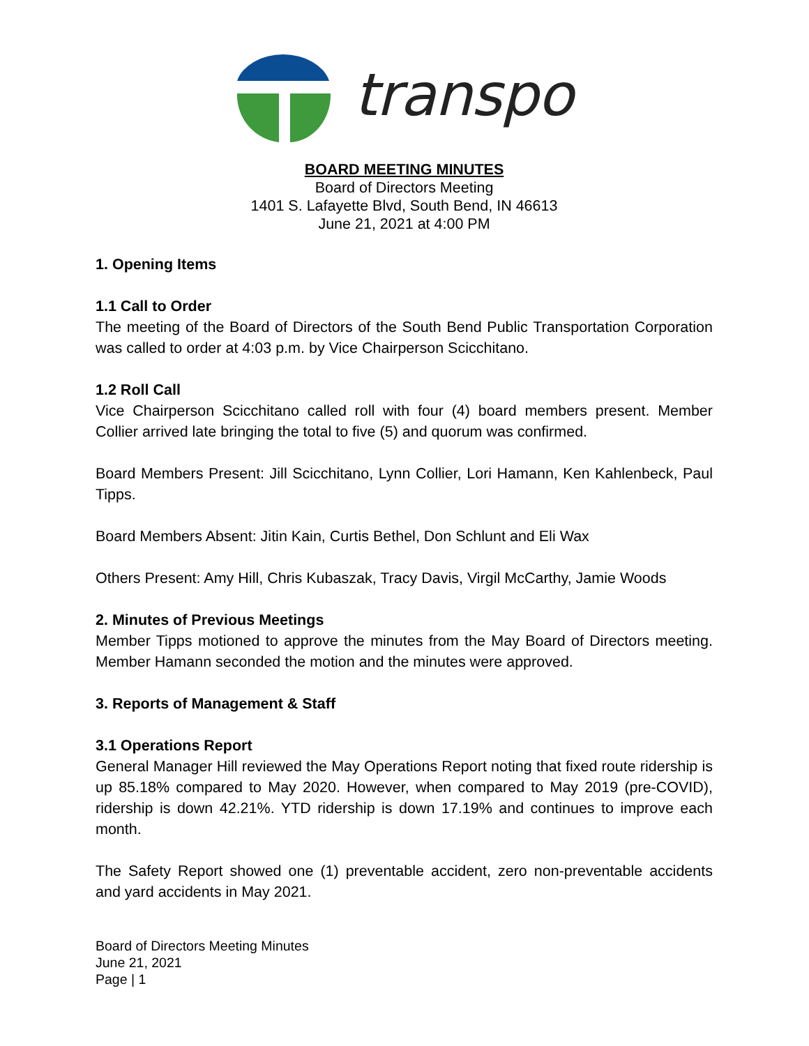transpo
BOARD MEETING MINUTES
Board of Directors Meeting
1401 S. Lafayette Blvd, South Bend, IN 46613
June 21, 2021 at 4:00 PM
1. Opening Items
1.1 Call to Order
The meeting of the Board of Directors of the South Bend Public Transportation Corporation was called to order at 4:03 p.m. by Vice Chairperson Scicchitano.
1.2 Roll Call
Vice Chairperson Scicchitano called roll with four (4) board members present. Member Collier arrived late bringing the total to five (5) and quorum was confirmed.
Board Members Present: Jill Scicchitano, Lynn Collier, Lori Hamann, Ken Kahlenbeck, Paul Tipps.
Board Members Absent: Jitin Kain, Curtis Bethel, Don Schlunt and Eli Wax
Others Present: Amy Hill, Chris Kubaszak, Tracy Davis, Virgil McCarthy, Jamie Woods
2. Minutes of Previous Meetings
Member Tipps motioned to approve the minutes from the May Board of Directors meeting. Member Hamann seconded the motion and the minutes were approved.
3. Reports of Management & Staff
3.1 Operations Report
General Manager Hill reviewed the May Operations Report noting that fixed route ridership is up 85.18% compared to May 2020. However, when compared to May 2019 (pre-COVID), ridership is down 42.21%. YTD ridership is down 17.19% and continues to improve each month.
The Safety Report showed one (1) preventable accident, zero non-preventable accidents and yard accidents in May 2021.
Board of Directors Meeting Minutes
June 21, 2021
Page | 1